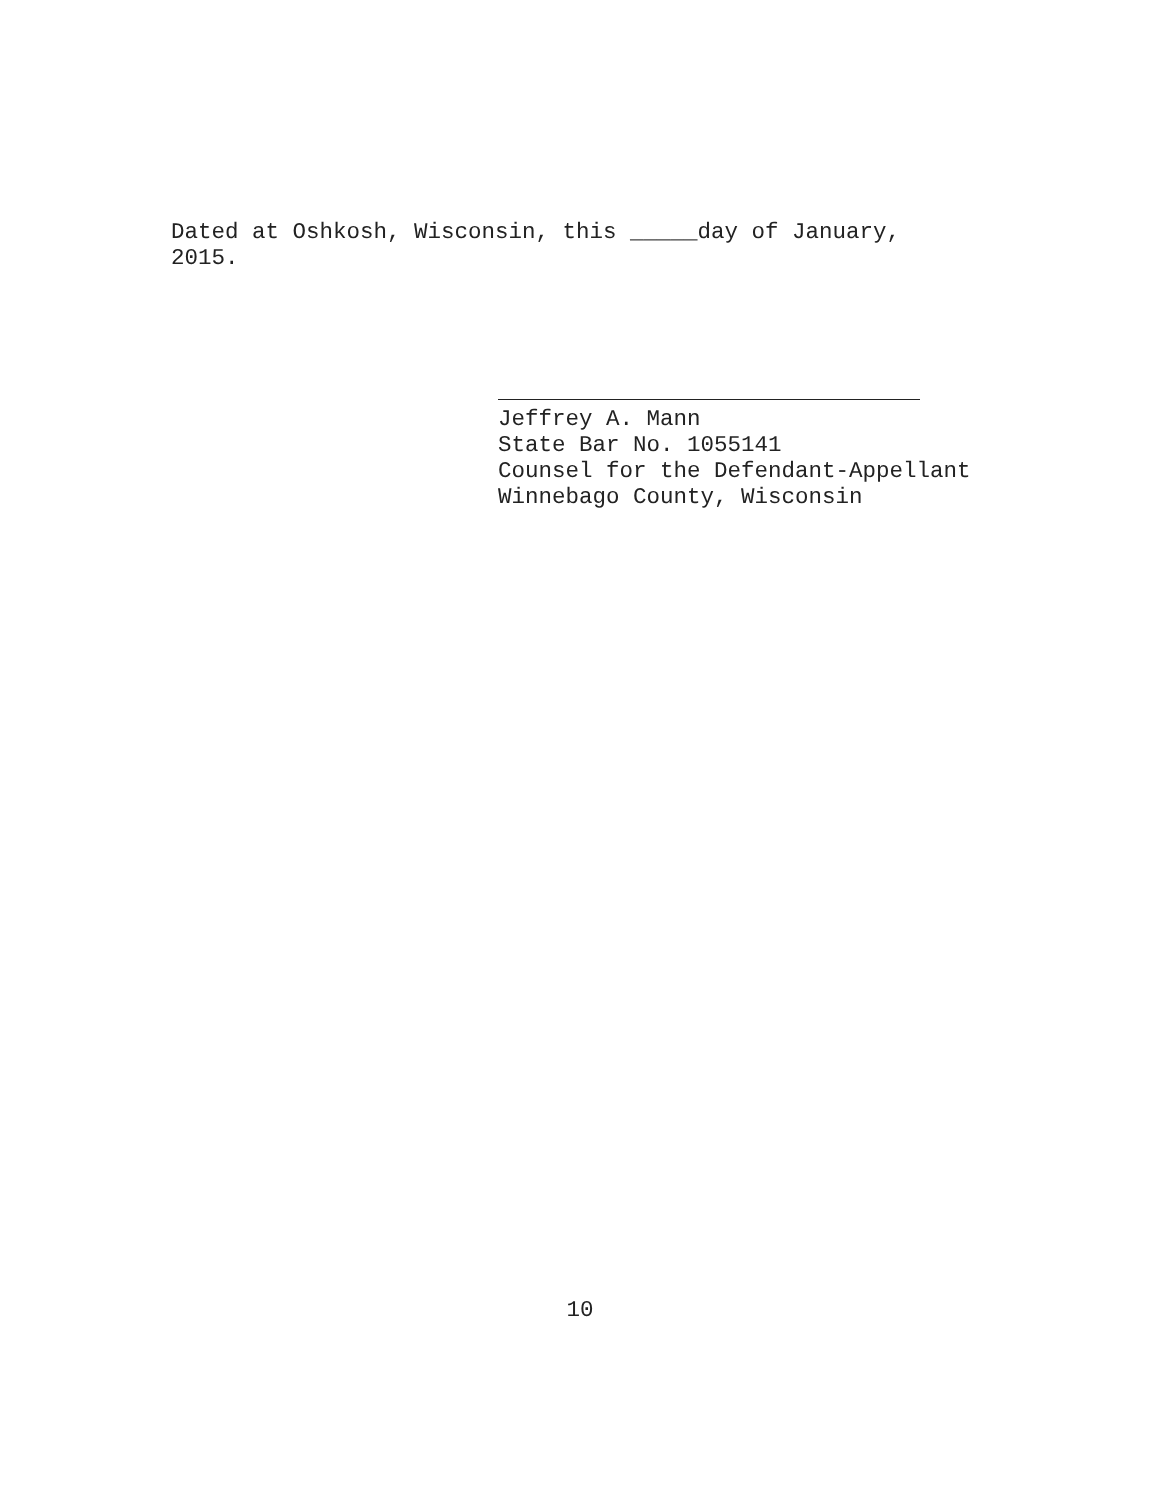Dated at Oshkosh, Wisconsin, this _____day of January, 2015.
Jeffrey A. Mann
State Bar No. 1055141
Counsel for the Defendant-Appellant
Winnebago County, Wisconsin
10